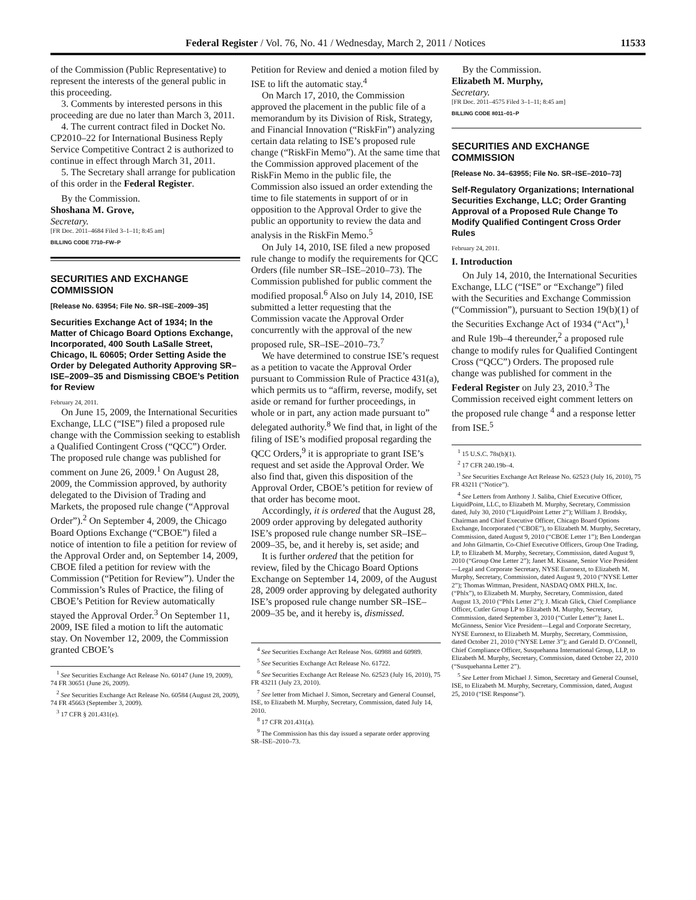Federal Register / Vol. 76, No. 41 / Wednesday, March 2, 2011 / Notices 11533
of the Commission (Public Representative) to represent the interests of the general public in this proceeding.
3. Comments by interested persons in this proceeding are due no later than March 3, 2011.
4. The current contract filed in Docket No. CP2010–22 for International Business Reply Service Competitive Contract 2 is authorized to continue in effect through March 31, 2011.
5. The Secretary shall arrange for publication of this order in the Federal Register.
By the Commission.
Shoshana M. Grove,
Secretary.
[FR Doc. 2011–4684 Filed 3–1–11; 8:45 am]
BILLING CODE 7710–FW–P
SECURITIES AND EXCHANGE COMMISSION
[Release No. 63954; File No. SR–ISE–2009–35]
Securities Exchange Act of 1934; In the Matter of Chicago Board Options Exchange, Incorporated, 400 South LaSalle Street, Chicago, IL 60605; Order Setting Aside the Order by Delegated Authority Approving SR–ISE–2009–35 and Dismissing CBOE’s Petition for Review
February 24, 2011.
On June 15, 2009, the International Securities Exchange, LLC (“ISE”) filed a proposed rule change with the Commission seeking to establish a Qualified Contingent Cross (“QCC”) Order. The proposed rule change was published for comment on June 26, 2009.<sup>1</sup> On August 28, 2009, the Commission approved, by authority delegated to the Division of Trading and Markets, the proposed rule change (“Approval Order”).<sup>2</sup> On September 4, 2009, the Chicago Board Options Exchange (“CBOE”) filed a notice of intention to file a petition for review of the Approval Order and, on September 14, 2009, CBOE filed a petition for review with the Commission (“Petition for Review”). Under the Commission’s Rules of Practice, the filing of CBOE’s Petition for Review automatically stayed the Approval Order.<sup>3</sup> On September 11, 2009, ISE filed a motion to lift the automatic stay. On November 12, 2009, the Commission granted CBOE’s
<sup>1</sup> See Securities Exchange Act Release No. 60147 (June 19, 2009), 74 FR 30651 (June 26, 2009).
<sup>2</sup> See Securities Exchange Act Release No. 60584 (August 28, 2009), 74 FR 45663 (September 3, 2009).
<sup>3</sup> 17 CFR § 201.431(e).
Petition for Review and denied a motion filed by ISE to lift the automatic stay.<sup>4</sup>
On March 17, 2010, the Commission approved the placement in the public file of a memorandum by its Division of Risk, Strategy, and Financial Innovation (“RiskFin”) analyzing certain data relating to ISE’s proposed rule change (“RiskFin Memo”). At the same time that the Commission approved placement of the RiskFin Memo in the public file, the Commission also issued an order extending the time to file statements in support of or in opposition to the Approval Order to give the public an opportunity to review the data and analysis in the RiskFin Memo.<sup>5</sup>
On July 14, 2010, ISE filed a new proposed rule change to modify the requirements for QCC Orders (file number SR–ISE–2010–73). The Commission published for public comment the modified proposal.<sup>6</sup> Also on July 14, 2010, ISE submitted a letter requesting that the Commission vacate the Approval Order concurrently with the approval of the new proposed rule, SR–ISE–2010–73.<sup>7</sup>
We have determined to construe ISE’s request as a petition to vacate the Approval Order pursuant to Commission Rule of Practice 431(a), which permits us to “affirm, reverse, modify, set aside or remand for further proceedings, in whole or in part, any action made pursuant to” delegated authority.<sup>8</sup> We find that, in light of the filing of ISE’s modified proposal regarding the QCC Orders,<sup>9</sup> it is appropriate to grant ISE’s request and set aside the Approval Order. We also find that, given this disposition of the Approval Order, CBOE’s petition for review of that order has become moot.
Accordingly, it is ordered that the August 28, 2009 order approving by delegated authority ISE’s proposed rule change number SR–ISE–2009–35, be, and it hereby is, set aside; and
It is further ordered that the petition for review, filed by the Chicago Board Options Exchange on September 14, 2009, of the August 28, 2009 order approving by delegated authority ISE’s proposed rule change number SR–ISE–2009–35 be, and it hereby is, dismissed.
<sup>4</sup> See Securities Exchange Act Release Nos. 60988 and 60989.
<sup>5</sup> See Securities Exchange Act Release No. 61722.
<sup>6</sup> See Securities Exchange Act Release No. 62523 (July 16, 2010), 75 FR 43211 (July 23, 2010).
<sup>7</sup> See letter from Michael J. Simon, Secretary and General Counsel, ISE, to Elizabeth M. Murphy, Secretary, Commission, dated July 14, 2010.
<sup>8</sup> 17 CFR 201.431(a).
<sup>9</sup> The Commission has this day issued a separate order approving SR–ISE–2010–73.
By the Commission.
Elizabeth M. Murphy,
Secretary.
[FR Doc. 2011–4575 Filed 3–1–11; 8:45 am]
BILLING CODE 8011–01–P
SECURITIES AND EXCHANGE COMMISSION
[Release No. 34–63955; File No. SR–ISE–2010–73]
Self-Regulatory Organizations; International Securities Exchange, LLC; Order Granting Approval of a Proposed Rule Change To Modify Qualified Contingent Cross Order Rules
February 24, 2011.
I. Introduction
On July 14, 2010, the International Securities Exchange, LLC (“ISE” or “Exchange”) filed with the Securities and Exchange Commission (“Commission”), pursuant to Section 19(b)(1) of the Securities Exchange Act of 1934 (“Act”),<sup>1</sup> and Rule 19b–4 thereunder,<sup>2</sup> a proposed rule change to modify rules for Qualified Contingent Cross (“QCC”) Orders. The proposed rule change was published for comment in the Federal Register on July 23, 2010.<sup>3</sup> The Commission received eight comment letters on the proposed rule change <sup>4</sup> and a response letter from ISE.<sup>5</sup>
<sup>1</sup> 15 U.S.C. 78s(b)(1).
<sup>2</sup> 17 CFR 240.19b–4.
<sup>3</sup> See Securities Exchange Act Release No. 62523 (July 16, 2010), 75 FR 43211 (“Notice”).
<sup>4</sup> See Letters from Anthony J. Saliba, Chief Executive Officer, LiquidPoint, LLC, to Elizabeth M. Murphy, Secretary, Commission dated, July 30, 2010 (“LiquidPoint Letter 2”); William J. Brodsky, Chairman and Chief Executive Officer, Chicago Board Options Exchange, Incorporated (“CBOE”), to Elizabeth M. Murphy, Secretary, Commission, dated August 9, 2010 (“CBOE Letter 1”); Ben Londergan and John Gilmartin, Co-Chief Executive Officers, Group One Trading, LP, to Elizabeth M. Murphy, Secretary, Commission, dated August 9, 2010 (“Group One Letter 2”); Janet M. Kissane, Senior Vice President—Legal and Corporate Secretary, NYSE Euronext, to Elizabeth M. Murphy, Secretary, Commission, dated August 9, 2010 (“NYSE Letter 2”); Thomas Wittman, President, NASDAQ OMX PHLX, Inc. (“Phlx”), to Elizabeth M. Murphy, Secretary, Commission, dated August 13, 2010 (“Phlx Letter 2”); J. Micah Glick, Chief Compliance Officer, Cutler Group LP to Elizabeth M. Murphy, Secretary, Commission, dated September 3, 2010 (“Cutler Letter”); Janet L. McGinness, Senior Vice President—Legal and Corporate Secretary, NYSE Euronext, to Elizabeth M. Murphy, Secretary, Commission, dated October 21, 2010 (“NYSE Letter 3”); and Gerald D. O’Connell, Chief Compliance Officer, Susquehanna International Group, LLP, to Elizabeth M. Murphy, Secretary, Commission, dated October 22, 2010 (“Susquehanna Letter 2”).
<sup>5</sup> See Letter from Michael J. Simon, Secretary and General Counsel, ISE, to Elizabeth M. Murphy, Secretary, Commission, dated, August 25, 2010 (“ISE Response”).